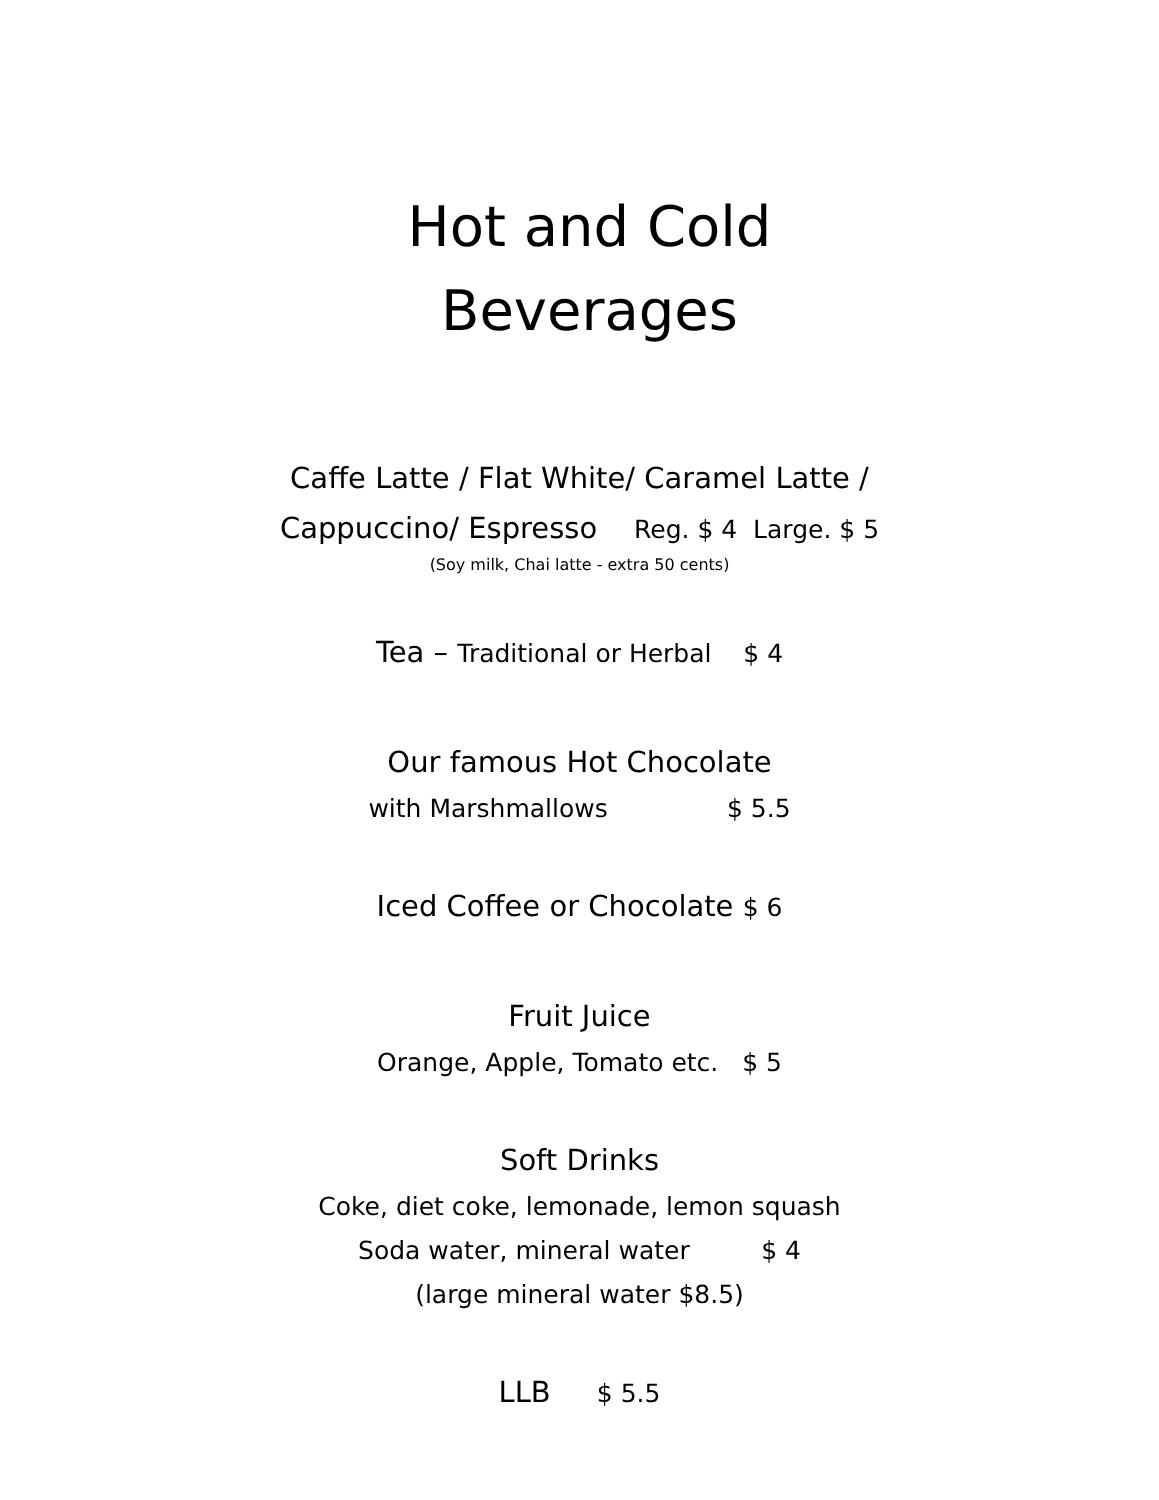Hot and Cold
Beverages
Caffe Latte / Flat White/ Caramel Latte /
Cappuccino/ Espresso Reg. $ 4 Large. $ 5
(Soy milk, Chai latte - extra 50 cents)
Tea – Traditional or Herbal $ 4
Our famous Hot Chocolate
with Marshmallows $ 5.5
Iced Coffee or Chocolate $ 6
Fruit Juice
Orange, Apple, Tomato etc. $ 5
Soft Drinks
Coke, diet coke, lemonade, lemon squash
Soda water, mineral water $ 4
(large mineral water $8.5)
LLB $ 5.5